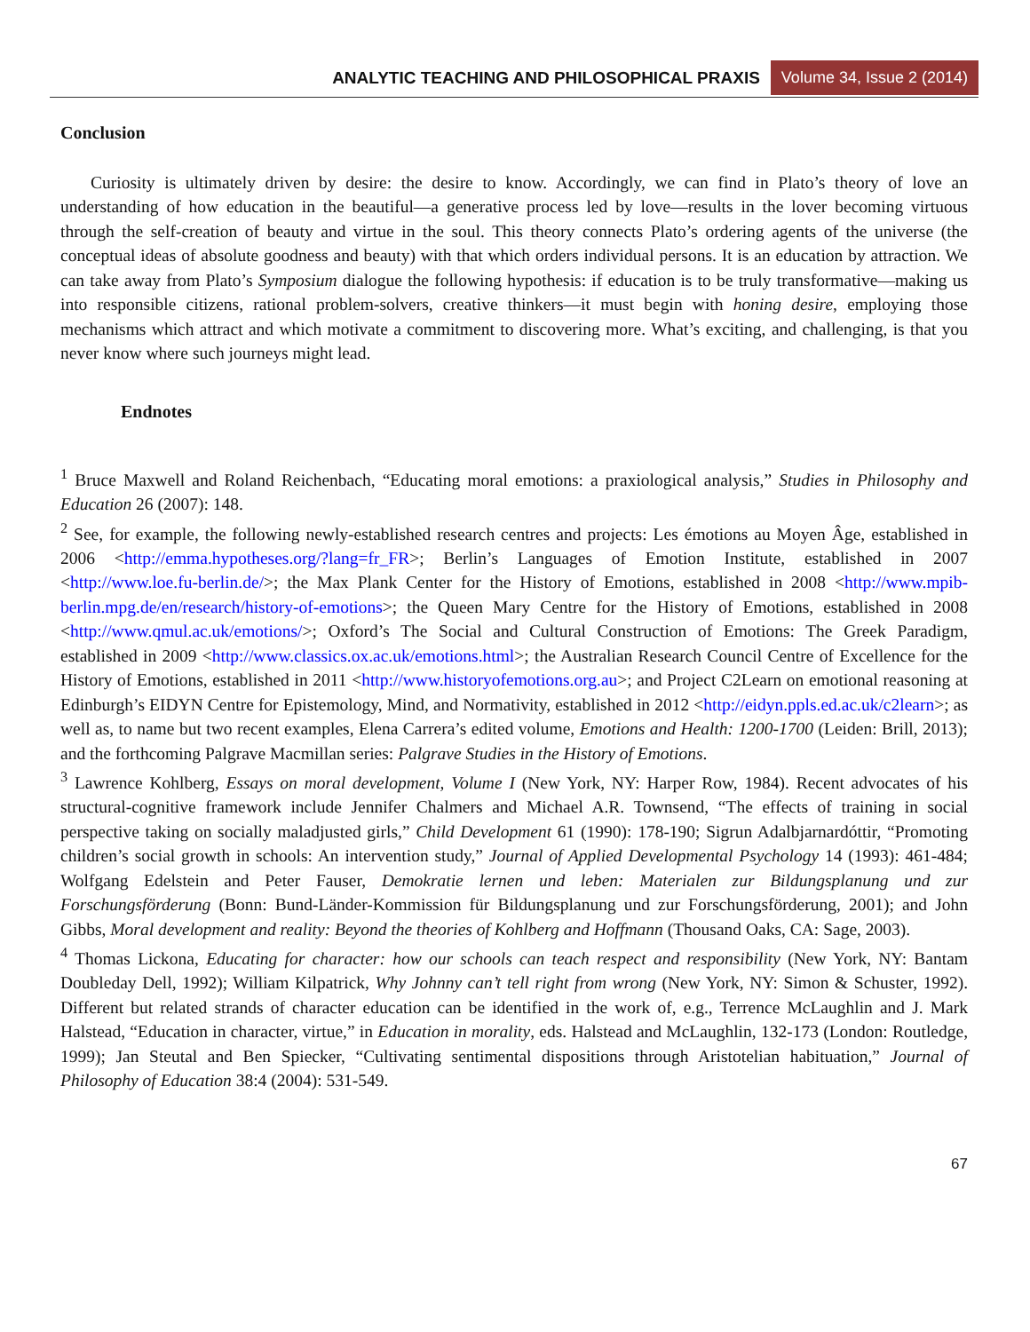ANALYTIC TEACHING AND PHILOSOPHICAL PRAXIS Volume 34, Issue 2 (2014)
Conclusion
Curiosity is ultimately driven by desire: the desire to know. Accordingly, we can find in Plato’s theory of love an understanding of how education in the beautiful—a generative process led by love—results in the lover becoming virtuous through the self-creation of beauty and virtue in the soul. This theory connects Plato’s ordering agents of the universe (the conceptual ideas of absolute goodness and beauty) with that which orders individual persons. It is an education by attraction. We can take away from Plato’s Symposium dialogue the following hypothesis: if education is to be truly transformative—making us into responsible citizens, rational problem-solvers, creative thinkers—it must begin with honing desire, employing those mechanisms which attract and which motivate a commitment to discovering more. What’s exciting, and challenging, is that you never know where such journeys might lead.
Endnotes
<sup>1</sup> Bruce Maxwell and Roland Reichenbach, “Educating moral emotions: a praxiological analysis,” Studies in Philosophy and Education 26 (2007): 148.
<sup>2</sup> See, for example, the following newly-established research centres and projects: Les émotions au Moyen Âge, established in 2006 <http://emma.hypotheses.org/?lang=fr_FR>; Berlin’s Languages of Emotion Institute, established in 2007 <http://www.loe.fu-berlin.de/>; the Max Plank Center for the History of Emotions, established in 2008 <http://www.mpib-berlin.mpg.de/en/research/history-of-emotions>; the Queen Mary Centre for the History of Emotions, established in 2008 <http://www.qmul.ac.uk/emotions/>; Oxford’s The Social and Cultural Construction of Emotions: The Greek Paradigm, established in 2009 <http://www.classics.ox.ac.uk/emotions.html>; the Australian Research Council Centre of Excellence for the History of Emotions, established in 2011 <http://www.historyofemotions.org.au>; and Project C2Learn on emotional reasoning at Edinburgh’s EIDYN Centre for Epistemology, Mind, and Normativity, established in 2012 <http://eidyn.ppls.ed.ac.uk/c2learn>; as well as, to name but two recent examples, Elena Carrera’s edited volume, Emotions and Health: 1200-1700 (Leiden: Brill, 2013); and the forthcoming Palgrave Macmillan series: Palgrave Studies in the History of Emotions.
<sup>3</sup> Lawrence Kohlberg, Essays on moral development, Volume I (New York, NY: Harper Row, 1984). Recent advocates of his structural-cognitive framework include Jennifer Chalmers and Michael A.R. Townsend, “The effects of training in social perspective taking on socially maladjusted girls,” Child Development 61 (1990): 178-190; Sigrun Adalbjarnardóttir, “Promoting children’s social growth in schools: An intervention study,” Journal of Applied Developmental Psychology 14 (1993): 461-484; Wolfgang Edelstein and Peter Fauser, Demokratie lernen und leben: Materialen zur Bildungsplanung und zur Forschungsförderung (Bonn: Bund-Länder-Kommission für Bildungsplanung und zur Forschungsförderung, 2001); and John Gibbs, Moral development and reality: Beyond the theories of Kohlberg and Hoffmann (Thousand Oaks, CA: Sage, 2003).
<sup>4</sup> Thomas Lickona, Educating for character: how our schools can teach respect and responsibility (New York, NY: Bantam Doubleday Dell, 1992); William Kilpatrick, Why Johnny can’t tell right from wrong (New York, NY: Simon & Schuster, 1992). Different but related strands of character education can be identified in the work of, e.g., Terrence McLaughlin and J. Mark Halstead, “Education in character, virtue,” in Education in morality, eds. Halstead and McLaughlin, 132-173 (London: Routledge, 1999); Jan Steutal and Ben Spiecker, “Cultivating sentimental dispositions through Aristotelian habituation,” Journal of Philosophy of Education 38:4 (2004): 531-549.
67